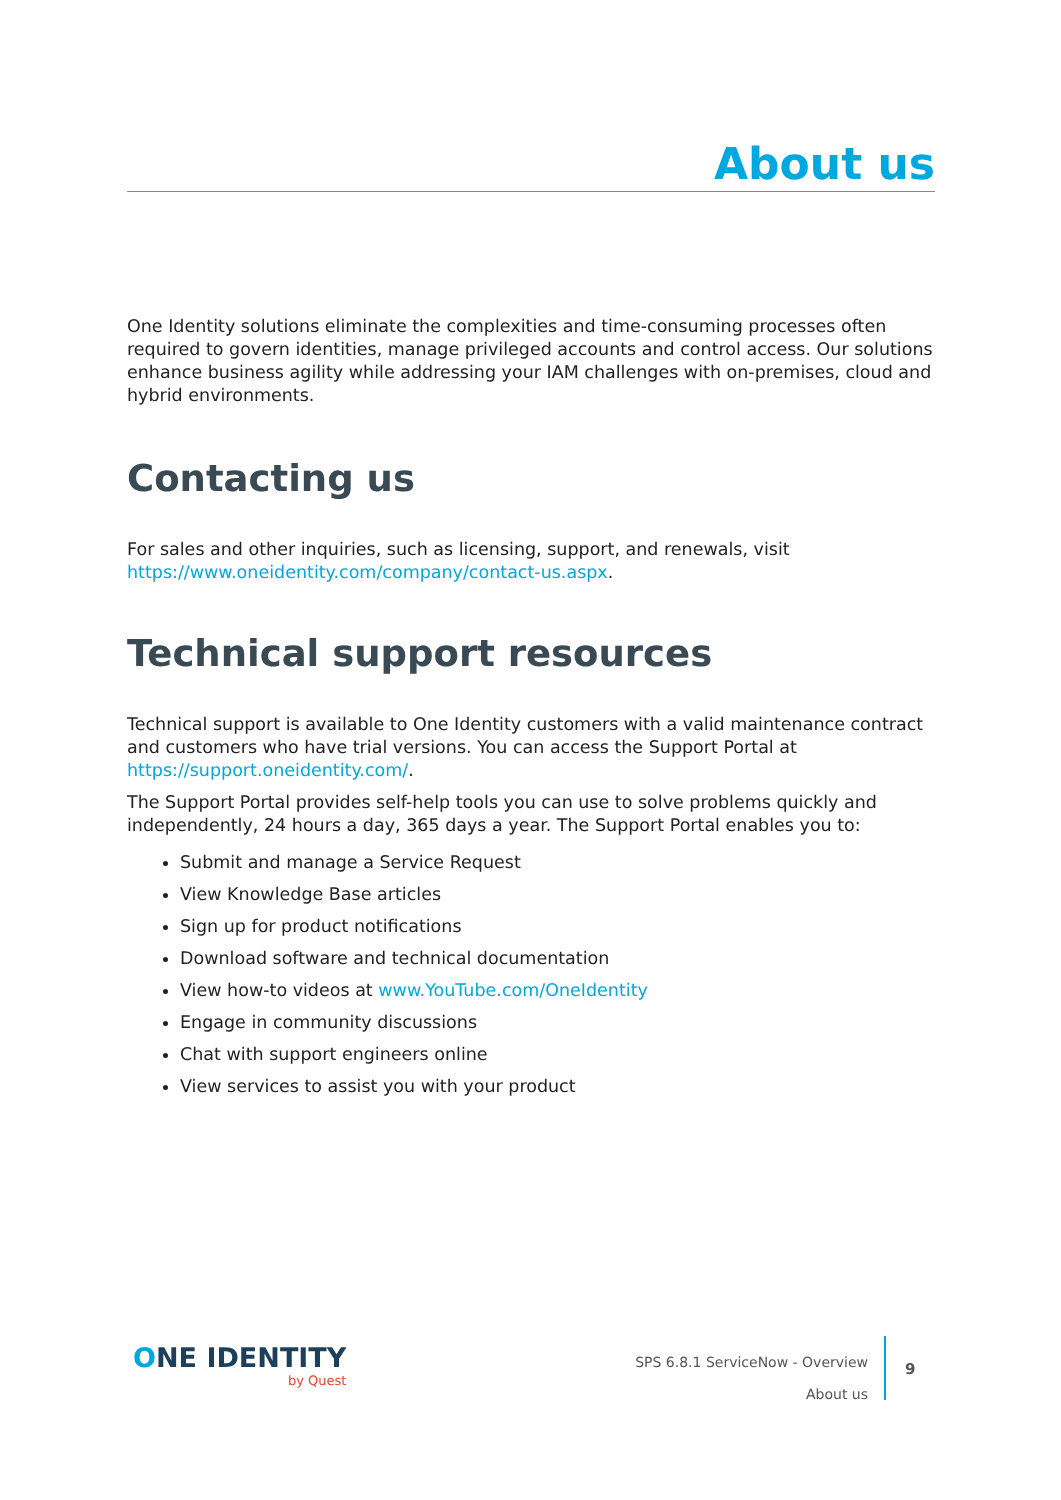About us
One Identity solutions eliminate the complexities and time-consuming processes often required to govern identities, manage privileged accounts and control access. Our solutions enhance business agility while addressing your IAM challenges with on-premises, cloud and hybrid environments.
Contacting us
For sales and other inquiries, such as licensing, support, and renewals, visit https://www.oneidentity.com/company/contact-us.aspx.
Technical support resources
Technical support is available to One Identity customers with a valid maintenance contract and customers who have trial versions. You can access the Support Portal at https://support.oneidentity.com/.
The Support Portal provides self-help tools you can use to solve problems quickly and independently, 24 hours a day, 365 days a year. The Support Portal enables you to:
Submit and manage a Service Request
View Knowledge Base articles
Sign up for product notifications
Download software and technical documentation
View how-to videos at www.YouTube.com/OneIdentity
Engage in community discussions
Chat with support engineers online
View services to assist you with your product
ONE IDENTITY
by Quest
SPS 6.8.1 ServiceNow - Overview
About us
9